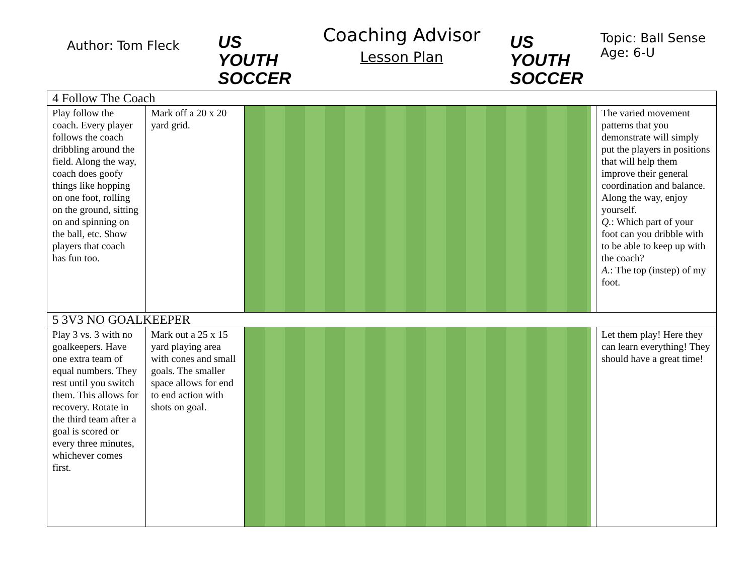Author: Tom Fleck
US YOUTH SOCCER
Coaching Advisor
Lesson Plan
US YOUTH SOCCER
Topic: Ball Sense
Age: 6-U
| 4 Follow The Coach | | | |
| Play follow the coach. Every player follows the coach dribbling around the field. Along the way, coach does goofy things like hopping on one foot, rolling on the ground, sitting on and spinning on the ball, etc. Show players that coach has fun too. | Mark off a 20 x 20 yard grid. | | The varied movement patterns that you demonstrate will simply put the players in positions that will help them improve their general coordination and balance. Along the way, enjoy yourself. Q. : Which part of your foot can you dribble with to be able to keep up with the coach? A. : The top (instep) of my foot. |
| 5 3V3 NO GOALKEEPER | | | |
| Play 3 vs. 3 with no goalkeepers. Have one extra team of equal numbers. They rest until you switch them. This allows for recovery. Rotate in the third team after a goal is scored or every three minutes, whichever comes first. | Mark out a 25 x 15 yard playing area with cones and small goals. The smaller space allows for end to end action with shots on goal. | | Let them play! Here they can learn everything! They should have a great time! |